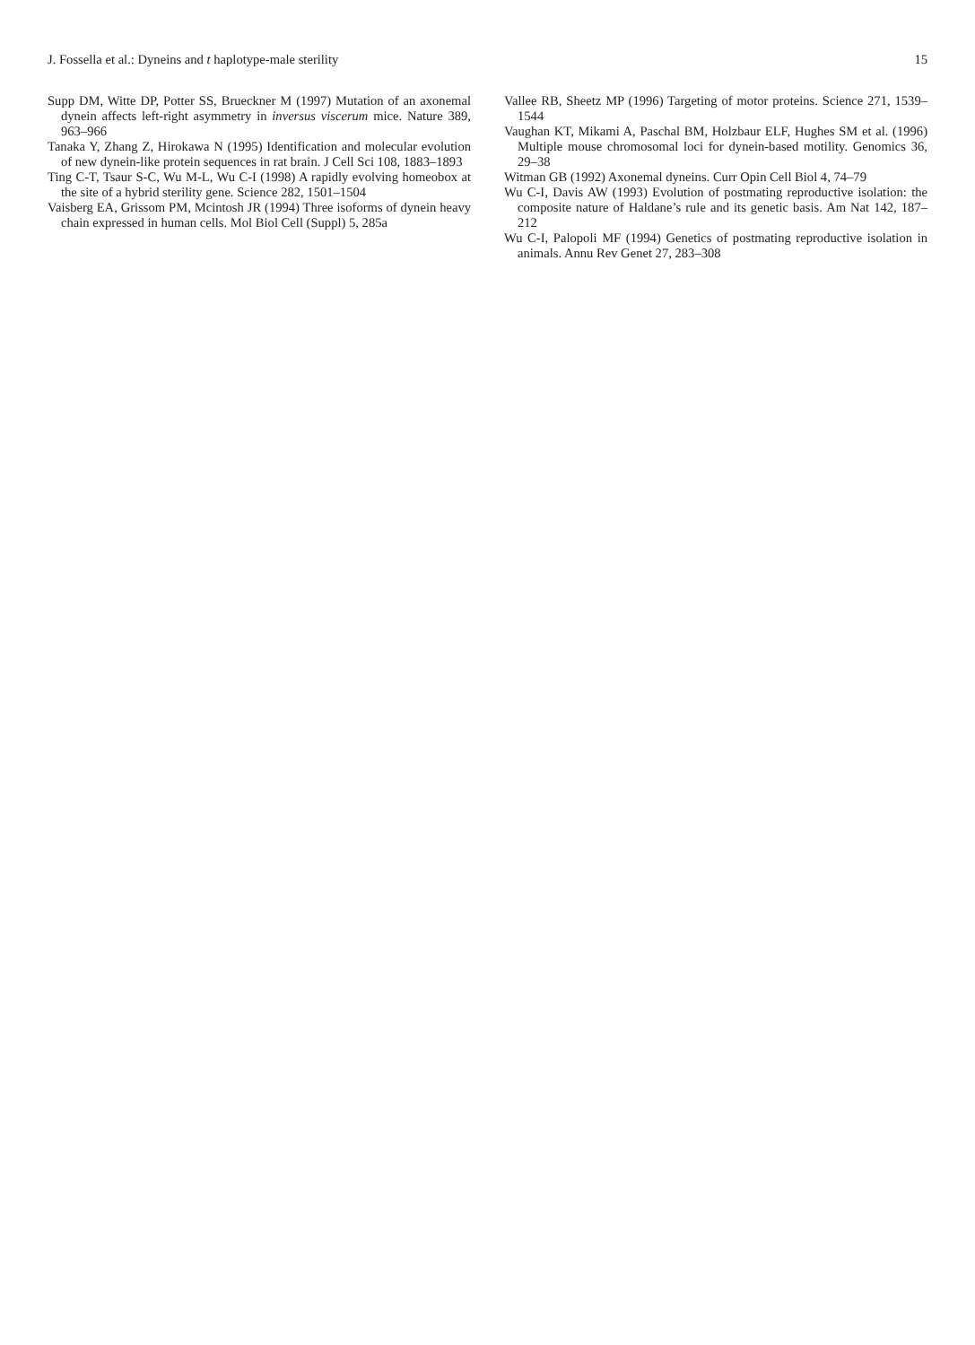J. Fossella et al.: Dyneins and t haplotype-male sterility 15
Supp DM, Witte DP, Potter SS, Brueckner M (1997) Mutation of an axonemal dynein affects left-right asymmetry in inversus viscerum mice. Nature 389, 963–966
Tanaka Y, Zhang Z, Hirokawa N (1995) Identification and molecular evolution of new dynein-like protein sequences in rat brain. J Cell Sci 108, 1883–1893
Ting C-T, Tsaur S-C, Wu M-L, Wu C-I (1998) A rapidly evolving homeobox at the site of a hybrid sterility gene. Science 282, 1501–1504
Vaisberg EA, Grissom PM, Mcintosh JR (1994) Three isoforms of dynein heavy chain expressed in human cells. Mol Biol Cell (Suppl) 5, 285a
Vallee RB, Sheetz MP (1996) Targeting of motor proteins. Science 271, 1539–1544
Vaughan KT, Mikami A, Paschal BM, Holzbaur ELF, Hughes SM et al. (1996) Multiple mouse chromosomal loci for dynein-based motility. Genomics 36, 29–38
Witman GB (1992) Axonemal dyneins. Curr Opin Cell Biol 4, 74–79
Wu C-I, Davis AW (1993) Evolution of postmating reproductive isolation: the composite nature of Haldane’s rule and its genetic basis. Am Nat 142, 187–212
Wu C-I, Palopoli MF (1994) Genetics of postmating reproductive isolation in animals. Annu Rev Genet 27, 283–308